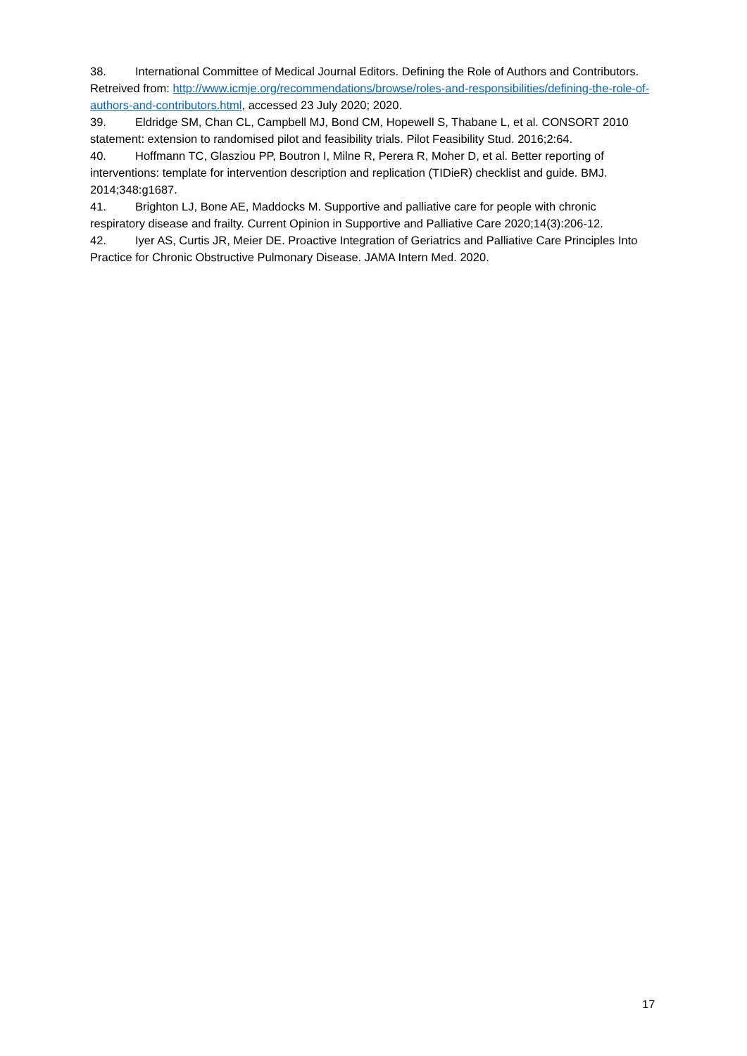38. International Committee of Medical Journal Editors. Defining the Role of Authors and Contributors. Retreived from: http://www.icmje.org/recommendations/browse/roles-and-responsibilities/defining-the-role-of-authors-and-contributors.html, accessed 23 July 2020; 2020.
39. Eldridge SM, Chan CL, Campbell MJ, Bond CM, Hopewell S, Thabane L, et al. CONSORT 2010 statement: extension to randomised pilot and feasibility trials. Pilot Feasibility Stud. 2016;2:64.
40. Hoffmann TC, Glasziou PP, Boutron I, Milne R, Perera R, Moher D, et al. Better reporting of interventions: template for intervention description and replication (TIDieR) checklist and guide. BMJ. 2014;348:g1687.
41. Brighton LJ, Bone AE, Maddocks M. Supportive and palliative care for people with chronic respiratory disease and frailty. Current Opinion in Supportive and Palliative Care 2020;14(3):206-12.
42. Iyer AS, Curtis JR, Meier DE. Proactive Integration of Geriatrics and Palliative Care Principles Into Practice for Chronic Obstructive Pulmonary Disease. JAMA Intern Med. 2020.
17